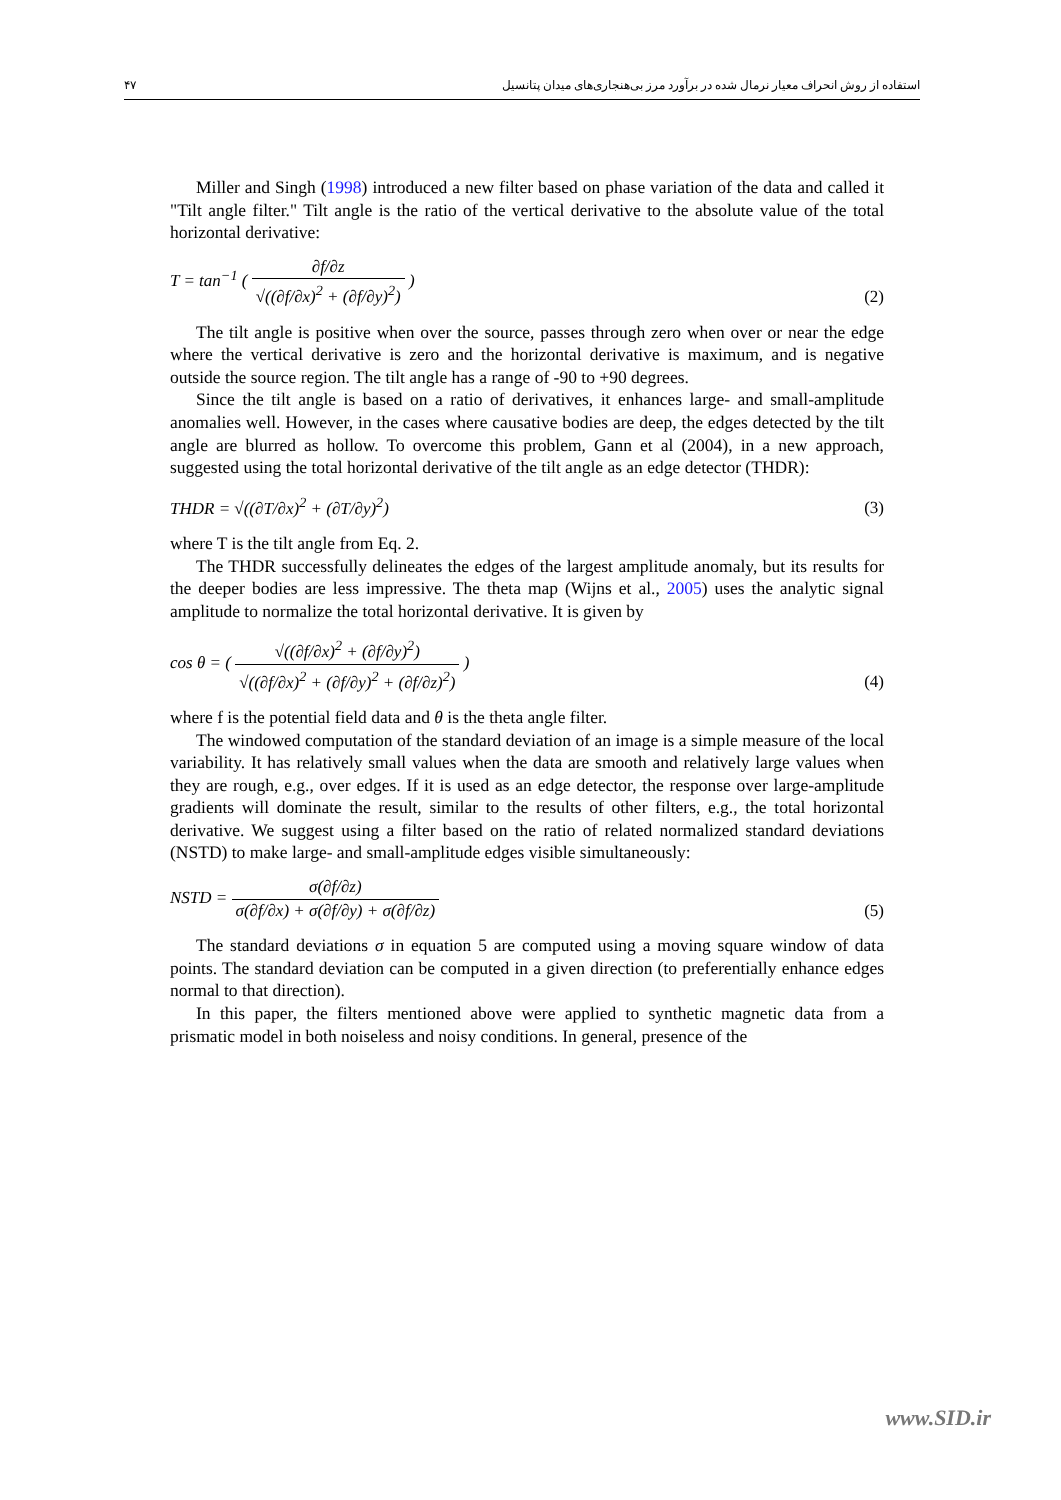۴۷ استفاده از روش انحراف معیار نرمال شده در برآورد مرز بی‌هنجاری‌های میدان پتانسیل
Miller and Singh (1998) introduced a new filter based on phase variation of the data and called it "Tilt angle filter." Tilt angle is the ratio of the vertical derivative to the absolute value of the total horizontal derivative:
T = tan<sup>−1</sup> ( ∂f/∂z √((∂f/∂x)<sup>2</sup> + (∂f/∂y)<sup>2</sup>) )
(2)
The tilt angle is positive when over the source, passes through zero when over or near the edge where the vertical derivative is zero and the horizontal derivative is maximum, and is negative outside the source region. The tilt angle has a range of -90 to +90 degrees.
Since the tilt angle is based on a ratio of derivatives, it enhances large- and small-amplitude anomalies well. However, in the cases where causative bodies are deep, the edges detected by the tilt angle are blurred as hollow. To overcome this problem, Gann et al (2004), in a new approach, suggested using the total horizontal derivative of the tilt angle as an edge detector (THDR):
THDR = √((∂T/∂x)<sup>2</sup> + (∂T/∂y)<sup>2</sup>)
(3)
where T is the tilt angle from Eq. 2.
The THDR successfully delineates the edges of the largest amplitude anomaly, but its results for the deeper bodies are less impressive. The theta map (Wijns et al., 2005) uses the analytic signal amplitude to normalize the total horizontal derivative. It is given by
cos θ = ( √((∂f/∂x)<sup>2</sup> + (∂f/∂y)<sup>2</sup>) √((∂f/∂x)<sup>2</sup> + (∂f/∂y)<sup>2</sup> + (∂f/∂z)<sup>2</sup>) )
(4)
where f is the potential field data and θ is the theta angle filter.
The windowed computation of the standard deviation of an image is a simple measure of the local variability. It has relatively small values when the data are smooth and relatively large values when they are rough, e.g., over edges. If it is used as an edge detector, the response over large-amplitude gradients will dominate the result, similar to the results of other filters, e.g., the total horizontal derivative. We suggest using a filter based on the ratio of related normalized standard deviations (NSTD) to make large- and small-amplitude edges visible simultaneously:
NSTD = σ(∂f/∂z) σ(∂f/∂x) + σ(∂f/∂y) + σ(∂f/∂z)
(5)
The standard deviations σ in equation 5 are computed using a moving square window of data points. The standard deviation can be computed in a given direction (to preferentially enhance edges normal to that direction).
In this paper, the filters mentioned above were applied to synthetic magnetic data from a prismatic model in both noiseless and noisy conditions. In general, presence of the
www.SID.ir